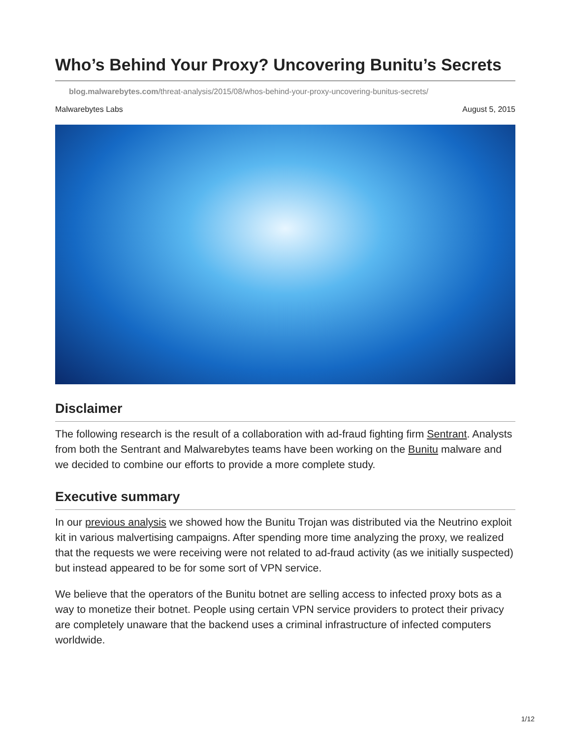Who’s Behind Your Proxy? Uncovering Bunitu’s Secrets
blog.malwarebytes.com/threat-analysis/2015/08/whos-behind-your-proxy-uncovering-bunitus-secrets/
Malwarebytes Labs August 5, 2015
Disclaimer
The following research is the result of a collaboration with ad-fraud fighting firm Sentrant. Analysts from both the Sentrant and Malwarebytes teams have been working on the Bunitu malware and we decided to combine our efforts to provide a more complete study.
Executive summary
In our previous analysis we showed how the Bunitu Trojan was distributed via the Neutrino exploit kit in various malvertising campaigns. After spending more time analyzing the proxy, we realized that the requests we were receiving were not related to ad-fraud activity (as we initially suspected) but instead appeared to be for some sort of VPN service.
We believe that the operators of the Bunitu botnet are selling access to infected proxy bots as a way to monetize their botnet. People using certain VPN service providers to protect their privacy are completely unaware that the backend uses a criminal infrastructure of infected computers worldwide.
1/12